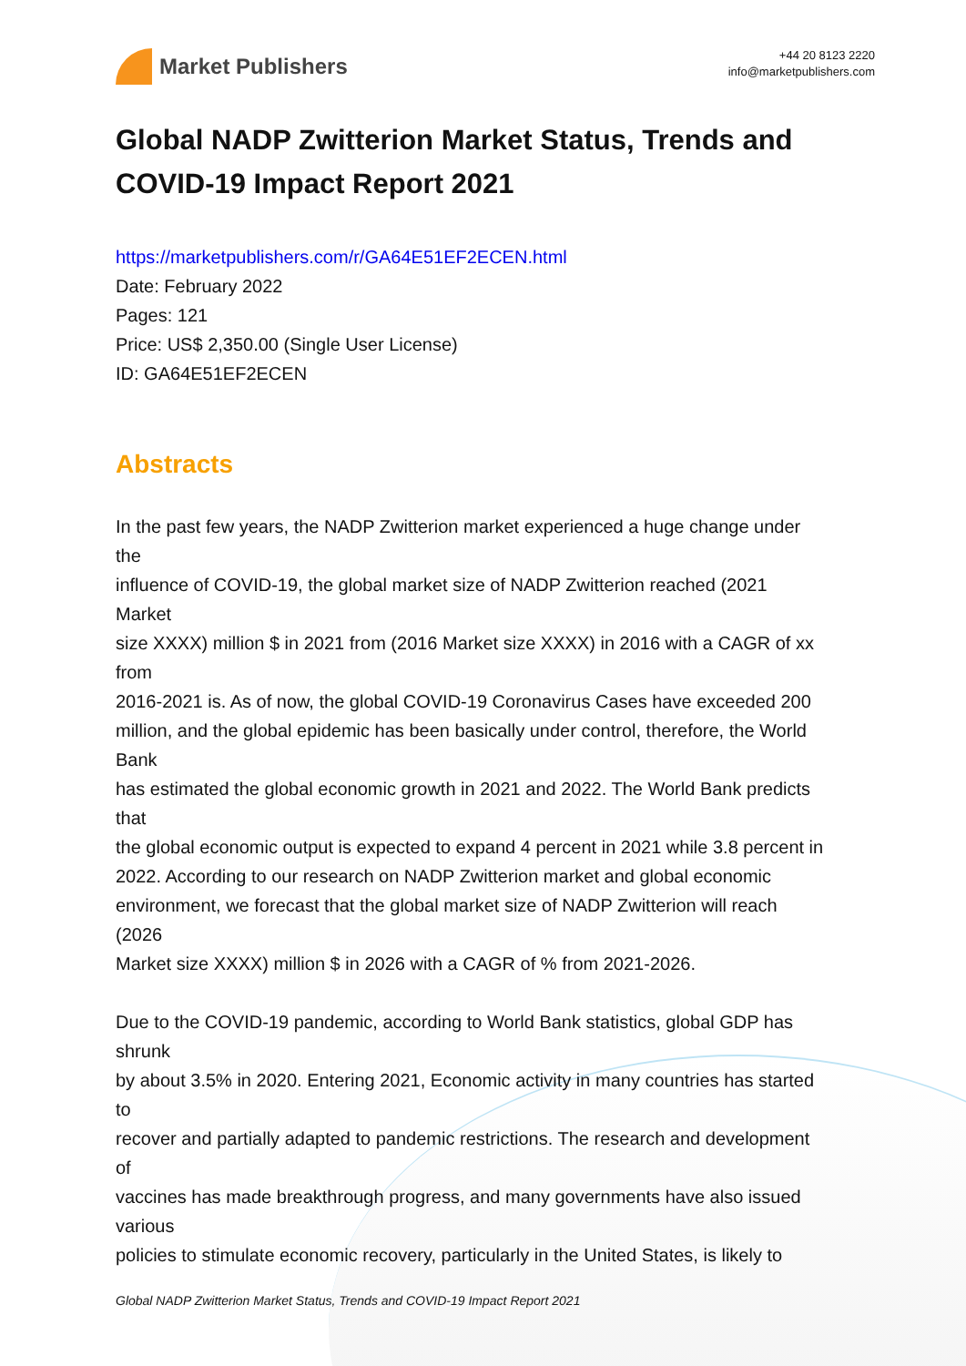Market Publishers
+44 20 8123 2220
info@marketpublishers.com
Global NADP Zwitterion Market Status, Trends and COVID-19 Impact Report 2021
https://marketpublishers.com/r/GA64E51EF2ECEN.html
Date: February 2022
Pages: 121
Price: US$ 2,350.00 (Single User License)
ID: GA64E51EF2ECEN
Abstracts
In the past few years, the NADP Zwitterion market experienced a huge change under
the
influence of COVID-19, the global market size of NADP Zwitterion reached (2021
Market
size XXXX) million $ in 2021 from (2016 Market size XXXX) in 2016 with a CAGR of xx
from
2016-2021 is. As of now, the global COVID-19 Coronavirus Cases have exceeded 200
million, and the global epidemic has been basically under control, therefore, the World
Bank
has estimated the global economic growth in 2021 and 2022. The World Bank predicts
that
the global economic output is expected to expand 4 percent in 2021 while 3.8 percent in
2022. According to our research on NADP Zwitterion market and global economic
environment, we forecast that the global market size of NADP Zwitterion will reach
(2026
Market size XXXX) million $ in 2026 with a CAGR of % from 2021-2026.
Due to the COVID-19 pandemic, according to World Bank statistics, global GDP has
shrunk
by about 3.5% in 2020. Entering 2021, Economic activity in many countries has started
to
recover and partially adapted to pandemic restrictions. The research and development
of
vaccines has made breakthrough progress, and many governments have also issued
various
policies to stimulate economic recovery, particularly in the United States, is likely to
Global NADP Zwitterion Market Status, Trends and COVID-19 Impact Report 2021